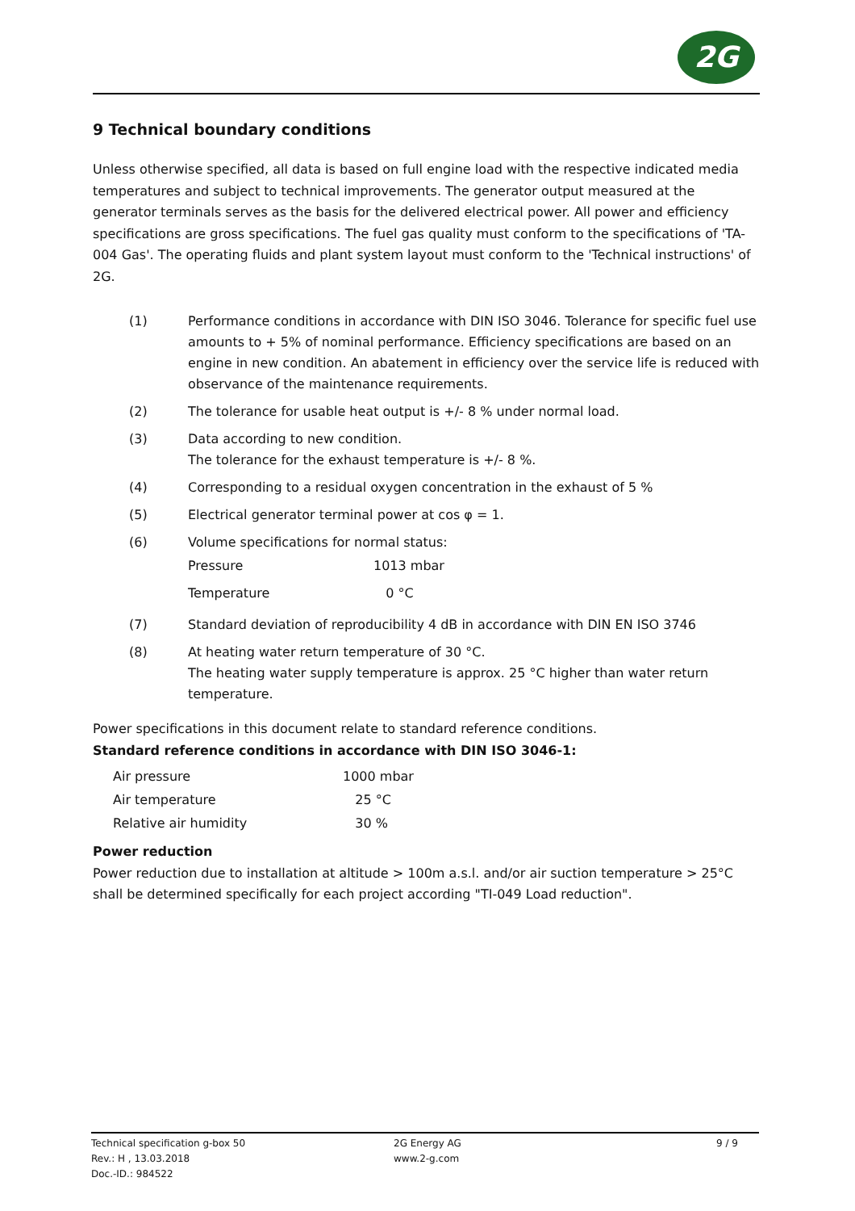2G
9 Technical boundary conditions
Unless otherwise specified, all data is based on full engine load with the respective indicated media temperatures and subject to technical improvements. The generator output measured at the generator terminals serves as the basis for the delivered electrical power. All power and efficiency specifications are gross specifications. The fuel gas quality must conform to the specifications of 'TA-004 Gas'. The operating fluids and plant system layout must conform to the 'Technical instructions' of 2G.
| (1) | Performance conditions in accordance with DIN ISO 3046. Tolerance for specific fuel use amounts to + 5% of nominal performance. Efficiency specifications are based on an engine in new condition. An abatement in efficiency over the service life is reduced with observance of the maintenance requirements. |
| (2) | The tolerance for usable heat output is +/- 8 % under normal load. |
| (3) | Data according to new condition. The tolerance for the exhaust temperature is +/- 8 %. |
| (4) | Corresponding to a residual oxygen concentration in the exhaust of 5 % |
| (5) | Electrical generator terminal power at cos φ = 1. |
| (6) | Volume specifications for normal status: / Pressure / 1013 mbar / / Temperature / 0 °C / |
| (7) | Standard deviation of reproducibility 4 dB in accordance with DIN EN ISO 3746 |
| (8) | At heating water return temperature of 30 °C. The heating water supply temperature is approx. 25 °C higher than water return temperature. |
Power specifications in this document relate to standard reference conditions.
Standard reference conditions in accordance with DIN ISO 3046-1:
| Air pressure | 1000 mbar |
| Air temperature | 25 °C |
| Relative air humidity | 30 % |
Power reduction
Power reduction due to installation at altitude > 100m a.s.l. and/or air suction temperature > 25°C shall be determined specifically for each project according "TI-049 Load reduction".
Technical specification g-box 50
Rev.: H , 13.03.2018
Doc.-ID.: 984522
2G Energy AG
www.2-g.com
9 / 9